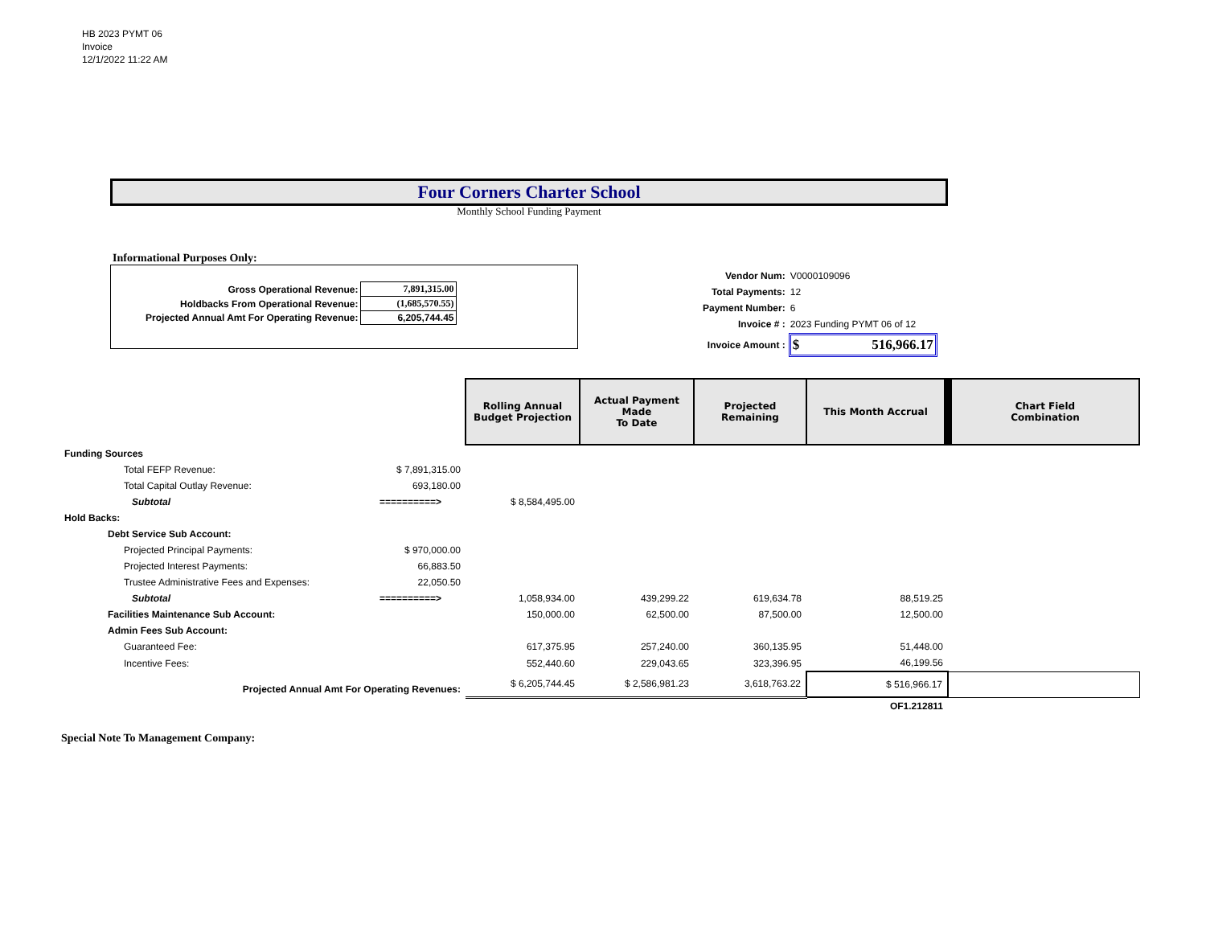HB 2023 PYMT 06
Invoice
12/1/2022 11:22 AM
Four Corners Charter School
Monthly School Funding Payment
Informational Purposes Only:
| Gross Operational Revenue: | 7,891,315.00 |
| Holdbacks From Operational Revenue: | (1,685,570.55) |
| Projected Annual Amt For Operating Revenue: | 6,205,744.45 |
| Vendor Num: | V0000109096 |
| Total Payments: | 12 |
| Payment Number: | 6 |
| Invoice # : | 2023 Funding PYMT 06 of 12 |
| Invoice Amount : | $ 516,966.17 |
| | | Rolling Annual Budget Projection | Actual Payment Made To Date | Projected Remaining | This Month Accrual | Chart Field Combination |
| --- | --- | --- | --- | --- | --- | --- |
| Funding Sources | | | | | | |
| Total FEFP Revenue: | $ 7,891,315.00 | | | | | |
| Total Capital Outlay Revenue: | 693,180.00 | | | | | |
| Subtotal | ==========> | $ 8,584,495.00 | | | | |
| Hold Backs: | | | | | | |
| Debt Service Sub Account: | | | | | | |
| Projected Principal Payments: | $ 970,000.00 | | | | | |
| Projected Interest Payments: | 66,883.50 | | | | | |
| Trustee Administrative Fees and Expenses: | 22,050.50 | | | | | |
| Subtotal | ==========> | 1,058,934.00 | 439,299.22 | 619,634.78 | 88,519.25 | |
| Facilities Maintenance Sub Account: | | 150,000.00 | 62,500.00 | 87,500.00 | 12,500.00 | |
| Admin Fees Sub Account: | | | | | | |
| Guaranteed Fee: | | 617,375.95 | 257,240.00 | 360,135.95 | 51,448.00 | |
| Incentive Fees: | | 552,440.60 | 229,043.65 | 323,396.95 | 46,199.56 | |
| Projected Annual Amt For Operating Revenues: | | $ 6,205,744.45 | $ 2,586,981.23 | 3,618,763.22 | $ 516,966.17 | |
| | | | | | OF1.212811 | |
Special Note To Management Company: